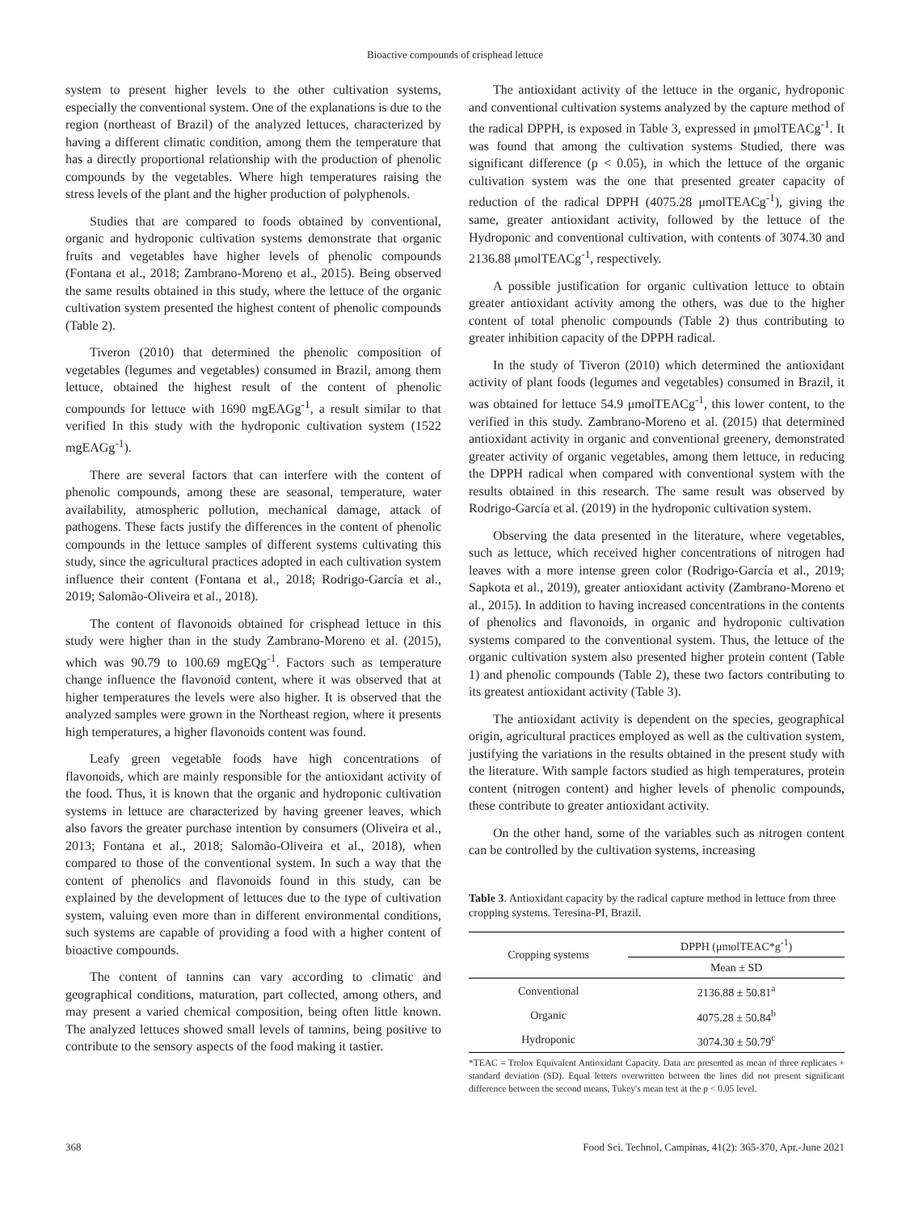Bioactive compounds of crisphead lettuce
system to present higher levels to the other cultivation systems, especially the conventional system. One of the explanations is due to the region (northeast of Brazil) of the analyzed lettuces, characterized by having a different climatic condition, among them the temperature that has a directly proportional relationship with the production of phenolic compounds by the vegetables. Where high temperatures raising the stress levels of the plant and the higher production of polyphenols.
Studies that are compared to foods obtained by conventional, organic and hydroponic cultivation systems demonstrate that organic fruits and vegetables have higher levels of phenolic compounds (Fontana et al., 2018; Zambrano-Moreno et al., 2015). Being observed the same results obtained in this study, where the lettuce of the organic cultivation system presented the highest content of phenolic compounds (Table 2).
Tiveron (2010) that determined the phenolic composition of vegetables (legumes and vegetables) consumed in Brazil, among them lettuce, obtained the highest result of the content of phenolic compounds for lettuce with 1690 mgEAGg<sup>-1</sup>, a result similar to that verified In this study with the hydroponic cultivation system (1522 mgEAGg<sup>-1</sup>).
There are several factors that can interfere with the content of phenolic compounds, among these are seasonal, temperature, water availability, atmospheric pollution, mechanical damage, attack of pathogens. These facts justify the differences in the content of phenolic compounds in the lettuce samples of different systems cultivating this study, since the agricultural practices adopted in each cultivation system influence their content (Fontana et al., 2018; Rodrigo-García et al., 2019; Salomão-Oliveira et al., 2018).
The content of flavonoids obtained for crisphead lettuce in this study were higher than in the study Zambrano-Moreno et al. (2015), which was 90.79 to 100.69 mgEQg<sup>-1</sup>. Factors such as temperature change influence the flavonoid content, where it was observed that at higher temperatures the levels were also higher. It is observed that the analyzed samples were grown in the Northeast region, where it presents high temperatures, a higher flavonoids content was found.
Leafy green vegetable foods have high concentrations of flavonoids, which are mainly responsible for the antioxidant activity of the food. Thus, it is known that the organic and hydroponic cultivation systems in lettuce are characterized by having greener leaves, which also favors the greater purchase intention by consumers (Oliveira et al., 2013; Fontana et al., 2018; Salomão-Oliveira et al., 2018), when compared to those of the conventional system. In such a way that the content of phenolics and flavonoids found in this study, can be explained by the development of lettuces due to the type of cultivation system, valuing even more than in different environmental conditions, such systems are capable of providing a food with a higher content of bioactive compounds.
The content of tannins can vary according to climatic and geographical conditions, maturation, part collected, among others, and may present a varied chemical composition, being often little known. The analyzed lettuces showed small levels of tannins, being positive to contribute to the sensory aspects of the food making it tastier.
The antioxidant activity of the lettuce in the organic, hydroponic and conventional cultivation systems analyzed by the capture method of the radical DPPH, is exposed in Table 3, expressed in μmolTEACg<sup>-1</sup>. It was found that among the cultivation systems Studied, there was significant difference (p < 0.05), in which the lettuce of the organic cultivation system was the one that presented greater capacity of reduction of the radical DPPH (4075.28 μmolTEACg<sup>-1</sup>), giving the same, greater antioxidant activity, followed by the lettuce of the Hydroponic and conventional cultivation, with contents of 3074.30 and 2136.88 μmolTEACg<sup>-1</sup>, respectively.
A possible justification for organic cultivation lettuce to obtain greater antioxidant activity among the others, was due to the higher content of total phenolic compounds (Table 2) thus contributing to greater inhibition capacity of the DPPH radical.
In the study of Tiveron (2010) which determined the antioxidant activity of plant foods (legumes and vegetables) consumed in Brazil, it was obtained for lettuce 54.9 μmolTEACg<sup>-1</sup>, this lower content, to the verified in this study. Zambrano-Moreno et al. (2015) that determined antioxidant activity in organic and conventional greenery, demonstrated greater activity of organic vegetables, among them lettuce, in reducing the DPPH radical when compared with conventional system with the results obtained in this research. The same result was observed by Rodrigo-García et al. (2019) in the hydroponic cultivation system.
Observing the data presented in the literature, where vegetables, such as lettuce, which received higher concentrations of nitrogen had leaves with a more intense green color (Rodrigo-García et al., 2019; Sapkota et al., 2019), greater antioxidant activity (Zambrano-Moreno et al., 2015). In addition to having increased concentrations in the contents of phenolics and flavonoids, in organic and hydroponic cultivation systems compared to the conventional system. Thus, the lettuce of the organic cultivation system also presented higher protein content (Table 1) and phenolic compounds (Table 2), these two factors contributing to its greatest antioxidant activity (Table 3).
The antioxidant activity is dependent on the species, geographical origin, agricultural practices employed as well as the cultivation system, justifying the variations in the results obtained in the present study with the literature. With sample factors studied as high temperatures, protein content (nitrogen content) and higher levels of phenolic compounds, these contribute to greater antioxidant activity.
On the other hand, some of the variables such as nitrogen content can be controlled by the cultivation systems, increasing
Table 3. Antioxidant capacity by the radical capture method in lettuce from three cropping systems. Teresina-PI, Brazil.
| Cropping systems | DPPH (μmolTEAC*g<sup>-1</sup>) |
| --- | --- |
| | Mean ± SD |
| Conventional | 2136.88 ± 50.81<sup>a</sup> |
| Organic | 4075.28 ± 50.84<sup>b</sup> |
| Hydroponic | 3074.30 ± 50.79<sup>c</sup> |
*TEAC = Trolox Equivalent Antioxidant Capacity. Data are presented as mean of three replicates + standard deviation (SD). Equal letters overwritten between the lines did not present significant difference between the second means, Tukey's mean test at the p < 0.05 level.
368 Food Sci. Technol, Campinas, 41(2): 365-370, Apr.-June 2021